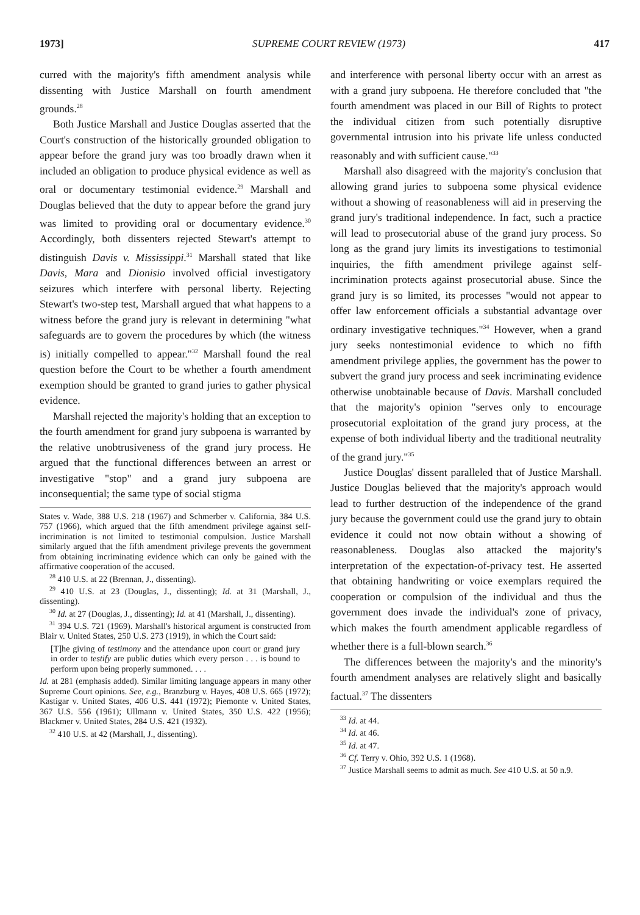1973] SUPREME COURT REVIEW (1973) 417
curred with the majority's fifth amendment analysis while dissenting with Justice Marshall on fourth amendment grounds.<sup>28</sup>
Both Justice Marshall and Justice Douglas asserted that the Court's construction of the historically grounded obligation to appear before the grand jury was too broadly drawn when it included an obligation to produce physical evidence as well as oral or documentary testimonial evidence.<sup>29</sup> Marshall and Douglas believed that the duty to appear before the grand jury was limited to providing oral or documentary evidence.<sup>30</sup> Accordingly, both dissenters rejected Stewart's attempt to distinguish Davis v. Mississippi.<sup>31</sup> Marshall stated that like Davis, Mara and Dionisio involved official investigatory seizures which interfere with personal liberty. Rejecting Stewart's two-step test, Marshall argued that what happens to a witness before the grand jury is relevant in determining "what safeguards are to govern the procedures by which (the witness is) initially compelled to appear."<sup>32</sup> Marshall found the real question before the Court to be whether a fourth amendment exemption should be granted to grand juries to gather physical evidence.
Marshall rejected the majority's holding that an exception to the fourth amendment for grand jury subpoena is warranted by the relative unobtrusiveness of the grand jury process. He argued that the functional differences between an arrest or investigative "stop" and a grand jury subpoena are inconsequential; the same type of social stigma
States v. Wade, 388 U.S. 218 (1967) and Schmerber v. California, 384 U.S. 757 (1966), which argued that the fifth amendment privilege against self-incrimination is not limited to testimonial compulsion. Justice Marshall similarly argued that the fifth amendment privilege prevents the government from obtaining incriminating evidence which can only be gained with the affirmative cooperation of the accused.
<sup>28</sup> 410 U.S. at 22 (Brennan, J., dissenting).
<sup>29</sup> 410 U.S. at 23 (Douglas, J., dissenting); Id. at 31 (Marshall, J., dissenting).
<sup>30</sup> Id. at 27 (Douglas, J., dissenting); Id. at 41 (Marshall, J., dissenting).
<sup>31</sup> 394 U.S. 721 (1969). Marshall's historical argument is constructed from Blair v. United States, 250 U.S. 273 (1919), in which the Court said:
[T]he giving of testimony and the attendance upon court or grand jury in order to testify are public duties which every person . . . is bound to perform upon being properly summoned. . . .
Id. at 281 (emphasis added). Similar limiting language appears in many other Supreme Court opinions. See, e.g., Branzburg v. Hayes, 408 U.S. 665 (1972); Kastigar v. United States, 406 U.S. 441 (1972); Piemonte v. United States, 367 U.S. 556 (1961); Ullmann v. United States, 350 U.S. 422 (1956); Blackmer v. United States, 284 U.S. 421 (1932).
<sup>32</sup> 410 U.S. at 42 (Marshall, J., dissenting).
and interference with personal liberty occur with an arrest as with a grand jury subpoena. He therefore concluded that "the fourth amendment was placed in our Bill of Rights to protect the individual citizen from such potentially disruptive governmental intrusion into his private life unless conducted reasonably and with sufficient cause."<sup>33</sup>
Marshall also disagreed with the majority's conclusion that allowing grand juries to subpoena some physical evidence without a showing of reasonableness will aid in preserving the grand jury's traditional independence. In fact, such a practice will lead to prosecutorial abuse of the grand jury process. So long as the grand jury limits its investigations to testimonial inquiries, the fifth amendment privilege against self-incrimination protects against prosecutorial abuse. Since the grand jury is so limited, its processes "would not appear to offer law enforcement officials a substantial advantage over ordinary investigative techniques."<sup>34</sup> However, when a grand jury seeks nontestimonial evidence to which no fifth amendment privilege applies, the government has the power to subvert the grand jury process and seek incriminating evidence otherwise unobtainable because of Davis. Marshall concluded that the majority's opinion "serves only to encourage prosecutorial exploitation of the grand jury process, at the expense of both individual liberty and the traditional neutrality of the grand jury."<sup>35</sup>
Justice Douglas' dissent paralleled that of Justice Marshall. Justice Douglas believed that the majority's approach would lead to further destruction of the independence of the grand jury because the government could use the grand jury to obtain evidence it could not now obtain without a showing of reasonableness. Douglas also attacked the majority's interpretation of the expectation-of-privacy test. He asserted that obtaining handwriting or voice exemplars required the cooperation or compulsion of the individual and thus the government does invade the individual's zone of privacy, which makes the fourth amendment applicable regardless of whether there is a full-blown search.<sup>36</sup>
The differences between the majority's and the minority's fourth amendment analyses are relatively slight and basically factual.<sup>37</sup> The dissenters
<sup>33</sup> Id. at 44.
<sup>34</sup> Id. at 46.
<sup>35</sup> Id. at 47.
<sup>36</sup> Cf. Terry v. Ohio, 392 U.S. 1 (1968).
<sup>37</sup> Justice Marshall seems to admit as much. See 410 U.S. at 50 n.9.